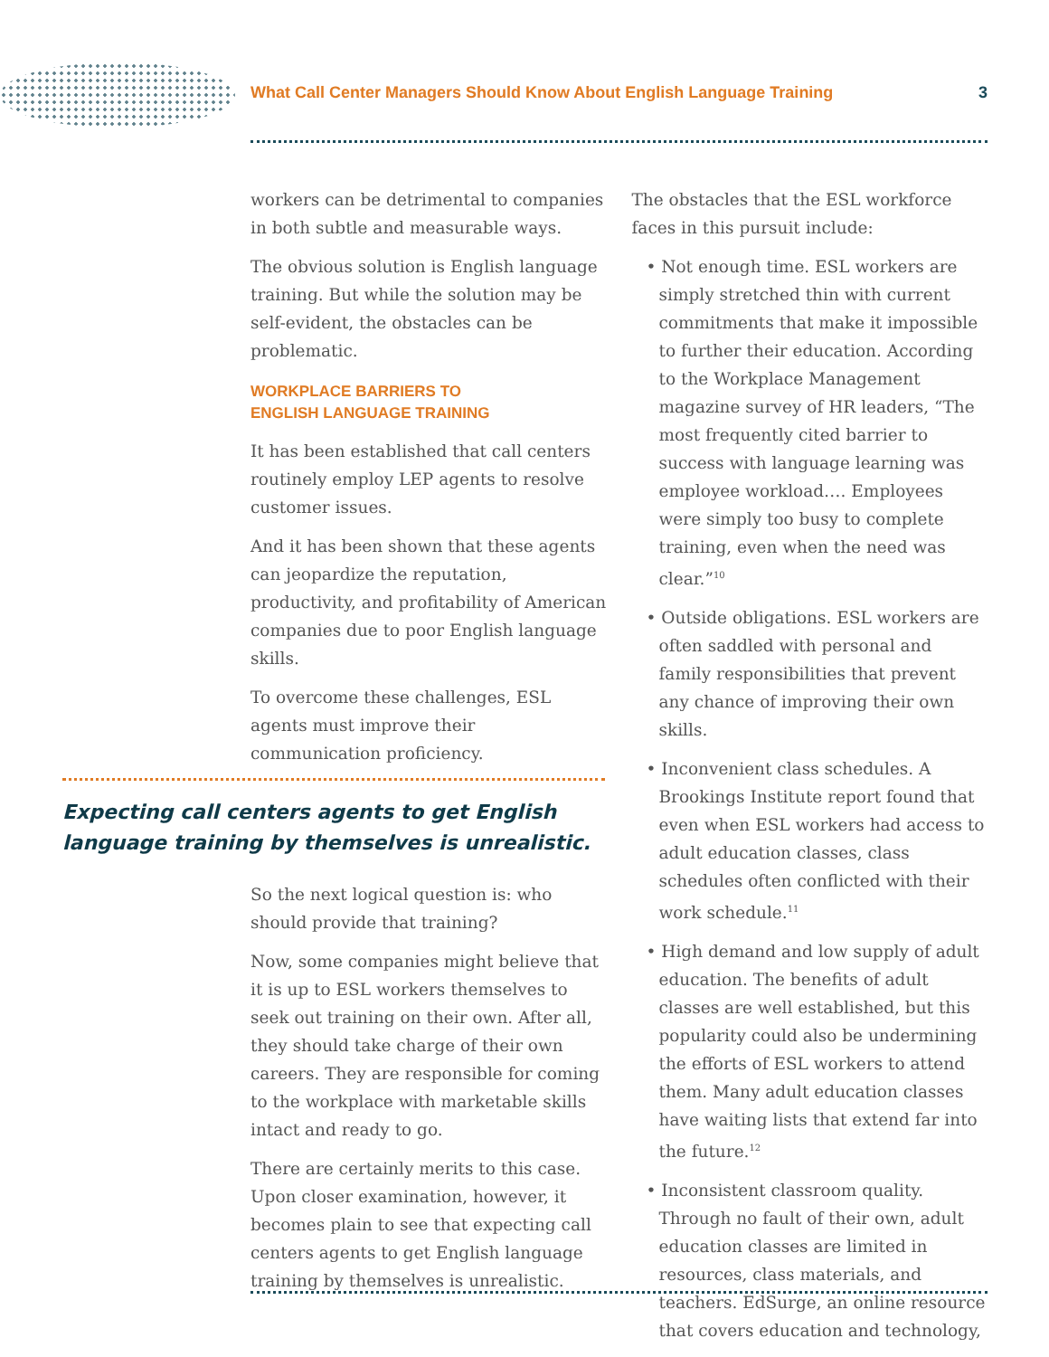What Call Center Managers Should Know About English Language Training 3
workers can be detrimental to companies in both subtle and measurable ways.
The obvious solution is English language training. But while the solution may be self-evident, the obstacles can be problematic.
WORKPLACE BARRIERS TO
ENGLISH LANGUAGE TRAINING
It has been established that call centers routinely employ LEP agents to resolve customer issues.
And it has been shown that these agents can jeopardize the reputation, productivity, and profitability of American companies due to poor English language skills.
To overcome these challenges, ESL agents must improve their communication proficiency.
Expecting call centers agents to get English language training by themselves is unrealistic.
So the next logical question is: who should provide that training?
Now, some companies might believe that it is up to ESL workers themselves to seek out training on their own. After all, they should take charge of their own careers. They are responsible for coming to the workplace with marketable skills intact and ready to go.
There are certainly merits to this case. Upon closer examination, however, it becomes plain to see that expecting call centers agents to get English language training by themselves is unrealistic.
The obstacles that the ESL workforce faces in this pursuit include:
• Not enough time. ESL workers are simply stretched thin with current commitments that make it impossible to further their education. According to the Workplace Management magazine survey of HR leaders, “The most frequently cited barrier to success with language learning was employee workload…. Employees were simply too busy to complete training, even when the need was clear.”<sup>10</sup>
• Outside obligations. ESL workers are often saddled with personal and family responsibilities that prevent any chance of improving their own skills.
• Inconvenient class schedules. A Brookings Institute report found that even when ESL workers had access to adult education classes, class schedules often conflicted with their work schedule.<sup>11</sup>
• High demand and low supply of adult education. The benefits of adult classes are well established, but this popularity could also be undermining the efforts of ESL workers to attend them. Many adult education classes have waiting lists that extend far into the future.<sup>12</sup>
• Inconsistent classroom quality. Through no fault of their own, adult education classes are limited in resources, class materials, and teachers. EdSurge, an online resource that covers education and technology,